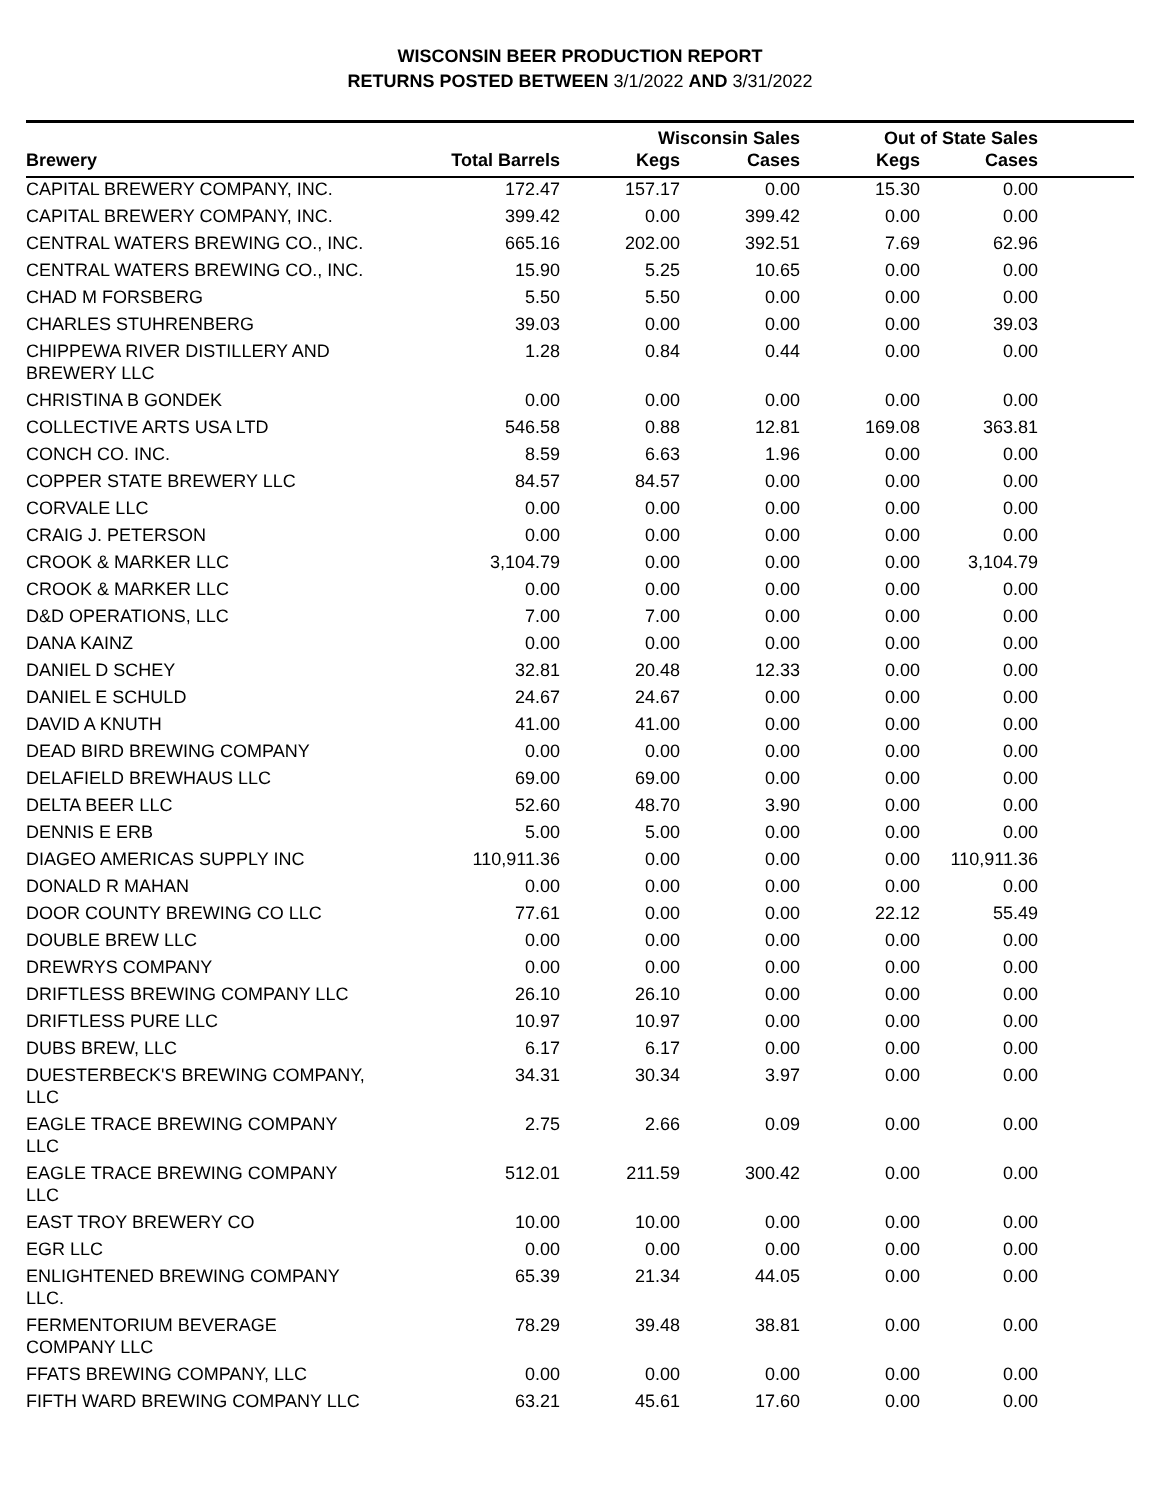WISCONSIN BEER PRODUCTION REPORT
RETURNS POSTED BETWEEN 3/1/2022 AND 3/31/2022
| | | Wisconsin Sales | | Out of State Sales | | |
| --- | --- | --- | --- | --- | --- | --- |
| Brewery | Total Barrels | Kegs | Cases | Kegs | Cases | |
| CAPITAL BREWERY COMPANY, INC. | 172.47 | 157.17 | 0.00 | 15.30 | 0.00 | |
| CAPITAL BREWERY COMPANY, INC. | 399.42 | 0.00 | 399.42 | 0.00 | 0.00 | |
| CENTRAL WATERS BREWING CO., INC. | 665.16 | 202.00 | 392.51 | 7.69 | 62.96 | |
| CENTRAL WATERS BREWING CO., INC. | 15.90 | 5.25 | 10.65 | 0.00 | 0.00 | |
| CHAD M FORSBERG | 5.50 | 5.50 | 0.00 | 0.00 | 0.00 | |
| CHARLES STUHRENBERG | 39.03 | 0.00 | 0.00 | 0.00 | 39.03 | |
| CHIPPEWA RIVER DISTILLERY AND BREWERY LLC | 1.28 | 0.84 | 0.44 | 0.00 | 0.00 | |
| CHRISTINA B GONDEK | 0.00 | 0.00 | 0.00 | 0.00 | 0.00 | |
| COLLECTIVE ARTS USA LTD | 546.58 | 0.88 | 12.81 | 169.08 | 363.81 | |
| CONCH CO. INC. | 8.59 | 6.63 | 1.96 | 0.00 | 0.00 | |
| COPPER STATE BREWERY LLC | 84.57 | 84.57 | 0.00 | 0.00 | 0.00 | |
| CORVALE LLC | 0.00 | 0.00 | 0.00 | 0.00 | 0.00 | |
| CRAIG J. PETERSON | 0.00 | 0.00 | 0.00 | 0.00 | 0.00 | |
| CROOK & MARKER LLC | 3,104.79 | 0.00 | 0.00 | 0.00 | 3,104.79 | |
| CROOK & MARKER LLC | 0.00 | 0.00 | 0.00 | 0.00 | 0.00 | |
| D&D OPERATIONS, LLC | 7.00 | 7.00 | 0.00 | 0.00 | 0.00 | |
| DANA KAINZ | 0.00 | 0.00 | 0.00 | 0.00 | 0.00 | |
| DANIEL D SCHEY | 32.81 | 20.48 | 12.33 | 0.00 | 0.00 | |
| DANIEL E SCHULD | 24.67 | 24.67 | 0.00 | 0.00 | 0.00 | |
| DAVID A KNUTH | 41.00 | 41.00 | 0.00 | 0.00 | 0.00 | |
| DEAD BIRD BREWING COMPANY | 0.00 | 0.00 | 0.00 | 0.00 | 0.00 | |
| DELAFIELD BREWHAUS LLC | 69.00 | 69.00 | 0.00 | 0.00 | 0.00 | |
| DELTA BEER LLC | 52.60 | 48.70 | 3.90 | 0.00 | 0.00 | |
| DENNIS E ERB | 5.00 | 5.00 | 0.00 | 0.00 | 0.00 | |
| DIAGEO AMERICAS SUPPLY INC | 110,911.36 | 0.00 | 0.00 | 0.00 | 110,911.36 | |
| DONALD R MAHAN | 0.00 | 0.00 | 0.00 | 0.00 | 0.00 | |
| DOOR COUNTY BREWING CO LLC | 77.61 | 0.00 | 0.00 | 22.12 | 55.49 | |
| DOUBLE BREW LLC | 0.00 | 0.00 | 0.00 | 0.00 | 0.00 | |
| DREWRYS COMPANY | 0.00 | 0.00 | 0.00 | 0.00 | 0.00 | |
| DRIFTLESS BREWING COMPANY LLC | 26.10 | 26.10 | 0.00 | 0.00 | 0.00 | |
| DRIFTLESS PURE LLC | 10.97 | 10.97 | 0.00 | 0.00 | 0.00 | |
| DUBS BREW, LLC | 6.17 | 6.17 | 0.00 | 0.00 | 0.00 | |
| DUESTERBECK'S BREWING COMPANY, LLC | 34.31 | 30.34 | 3.97 | 0.00 | 0.00 | |
| EAGLE TRACE BREWING COMPANY LLC | 2.75 | 2.66 | 0.09 | 0.00 | 0.00 | |
| EAGLE TRACE BREWING COMPANY LLC | 512.01 | 211.59 | 300.42 | 0.00 | 0.00 | |
| EAST TROY BREWERY CO | 10.00 | 10.00 | 0.00 | 0.00 | 0.00 | |
| EGR LLC | 0.00 | 0.00 | 0.00 | 0.00 | 0.00 | |
| ENLIGHTENED BREWING COMPANY LLC. | 65.39 | 21.34 | 44.05 | 0.00 | 0.00 | |
| FERMENTORIUM BEVERAGE COMPANY LLC | 78.29 | 39.48 | 38.81 | 0.00 | 0.00 | |
| FFATS BREWING COMPANY, LLC | 0.00 | 0.00 | 0.00 | 0.00 | 0.00 | |
| FIFTH WARD BREWING COMPANY LLC | 63.21 | 45.61 | 17.60 | 0.00 | 0.00 | |